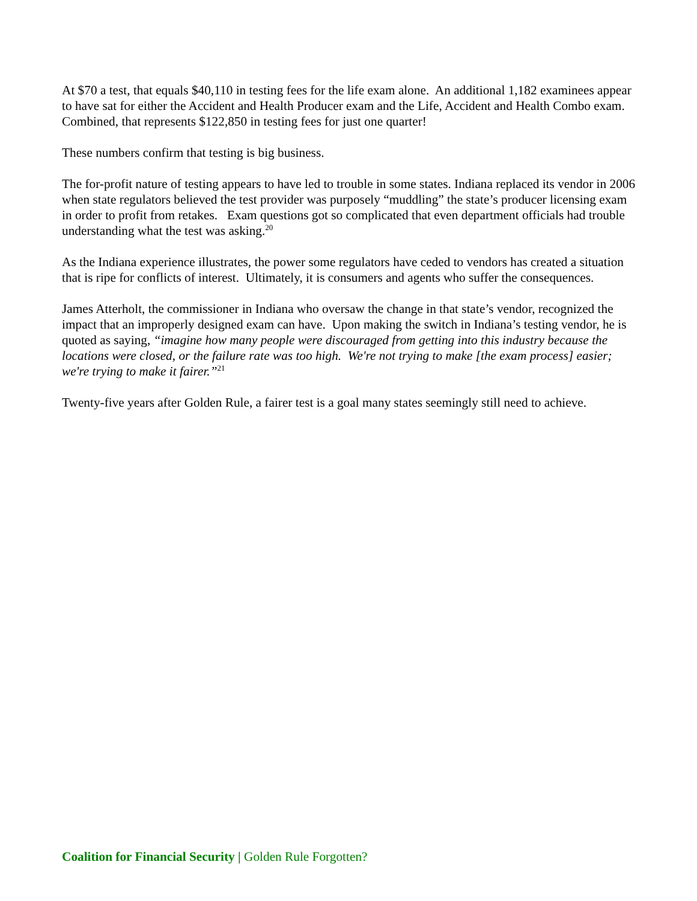At $70 a test, that equals $40,110 in testing fees for the life exam alone. An additional 1,182 examinees appear to have sat for either the Accident and Health Producer exam and the Life, Accident and Health Combo exam. Combined, that represents $122,850 in testing fees for just one quarter!
These numbers confirm that testing is big business.
The for-profit nature of testing appears to have led to trouble in some states. Indiana replaced its vendor in 2006 when state regulators believed the test provider was purposely “muddling” the state’s producer licensing exam in order to profit from retakes. Exam questions got so complicated that even department officials had trouble understanding what the test was asking.<sup>20</sup>
As the Indiana experience illustrates, the power some regulators have ceded to vendors has created a situation that is ripe for conflicts of interest. Ultimately, it is consumers and agents who suffer the consequences.
James Atterholt, the commissioner in Indiana who oversaw the change in that state’s vendor, recognized the impact that an improperly designed exam can have. Upon making the switch in Indiana’s testing vendor, he is quoted as saying, “imagine how many people were discouraged from getting into this industry because the locations were closed, or the failure rate was too high. We're not trying to make [the exam process] easier; we're trying to make it fairer.”<sup>21</sup>
Twenty-five years after Golden Rule, a fairer test is a goal many states seemingly still need to achieve.
Coalition for Financial Security | Golden Rule Forgotten?